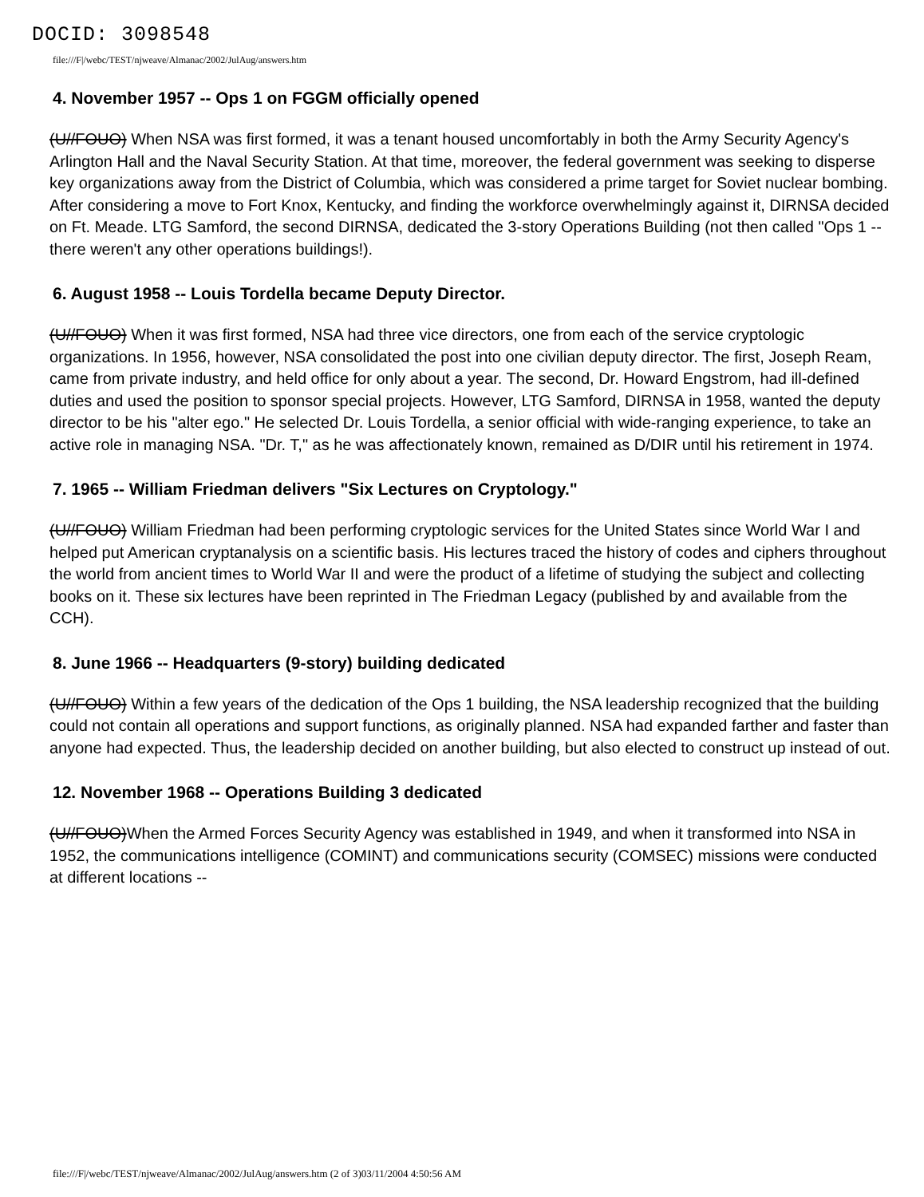DOCID: 3098548
file:///F|/webc/TEST/njweave/Almanac/2002/JulAug/answers.htm
4. November 1957 -- Ops 1 on FGGM officially opened
(U//FOUO) When NSA was first formed, it was a tenant housed uncomfortably in both the Army Security Agency's Arlington Hall and the Naval Security Station. At that time, moreover, the federal government was seeking to disperse key organizations away from the District of Columbia, which was considered a prime target for Soviet nuclear bombing. After considering a move to Fort Knox, Kentucky, and finding the workforce overwhelmingly against it, DIRNSA decided on Ft. Meade. LTG Samford, the second DIRNSA, dedicated the 3-story Operations Building (not then called "Ops 1 -- there weren't any other operations buildings!).
6. August 1958 -- Louis Tordella became Deputy Director.
(U//FOUO) When it was first formed, NSA had three vice directors, one from each of the service cryptologic organizations. In 1956, however, NSA consolidated the post into one civilian deputy director. The first, Joseph Ream, came from private industry, and held office for only about a year. The second, Dr. Howard Engstrom, had ill-defined duties and used the position to sponsor special projects. However, LTG Samford, DIRNSA in 1958, wanted the deputy director to be his "alter ego." He selected Dr. Louis Tordella, a senior official with wide-ranging experience, to take an active role in managing NSA. "Dr. T," as he was affectionately known, remained as D/DIR until his retirement in 1974.
7. 1965 -- William Friedman delivers "Six Lectures on Cryptology."
(U//FOUO) William Friedman had been performing cryptologic services for the United States since World War I and helped put American cryptanalysis on a scientific basis. His lectures traced the history of codes and ciphers throughout the world from ancient times to World War II and were the product of a lifetime of studying the subject and collecting books on it. These six lectures have been reprinted in The Friedman Legacy (published by and available from the CCH).
8. June 1966 -- Headquarters (9-story) building dedicated
(U//FOUO) Within a few years of the dedication of the Ops 1 building, the NSA leadership recognized that the building could not contain all operations and support functions, as originally planned. NSA had expanded farther and faster than anyone had expected. Thus, the leadership decided on another building, but also elected to construct up instead of out.
12. November 1968 -- Operations Building 3 dedicated
(U//FOUO)When the Armed Forces Security Agency was established in 1949, and when it transformed into NSA in 1952, the communications intelligence (COMINT) and communications security (COMSEC) missions were conducted at different locations --
file:///F|/webc/TEST/njweave/Almanac/2002/JulAug/answers.htm (2 of 3)03/11/2004 4:50:56 AM